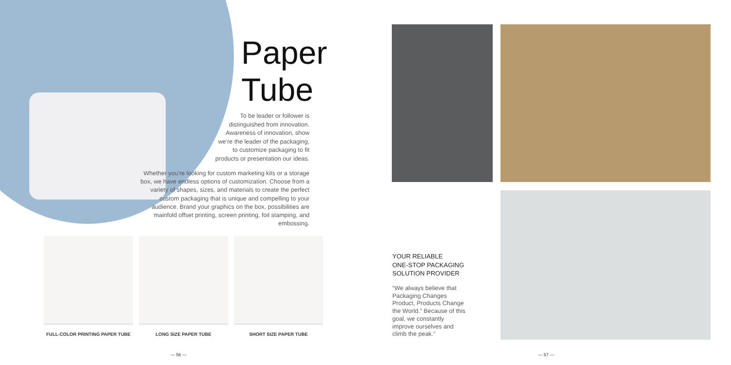Paper
Tube
To be leader or follower is distinguished from innovation. Awareness of innovation, show we’re the leader of the packaging, to customize packaging to fit products or presentation our ideas.
Whether you’re looking for custom marketing kits or a storage box, we have endless options of customization. Choose from a variety of shapes, sizes, and materials to create the perfect custom packaging that is unique and compelling to your audience. Brand your graphics on the box, possibilities are mainfold offset printing, screen printing, foil stamping, and embossing.
FULL-COLOR PRINTING PAPER TUBE
LONG SIZE PAPER TUBE
SHORT SIZE PAPER TUBE
— 56 —
YOUR RELIABLE
ONE-STOP PACKAGING
SOLUTION PROVIDER
“We always believe that Packaging Changes Product, Products Change the World.” Because of this goal, we constantly improve ourselves and climb the peak.”
— 57 —